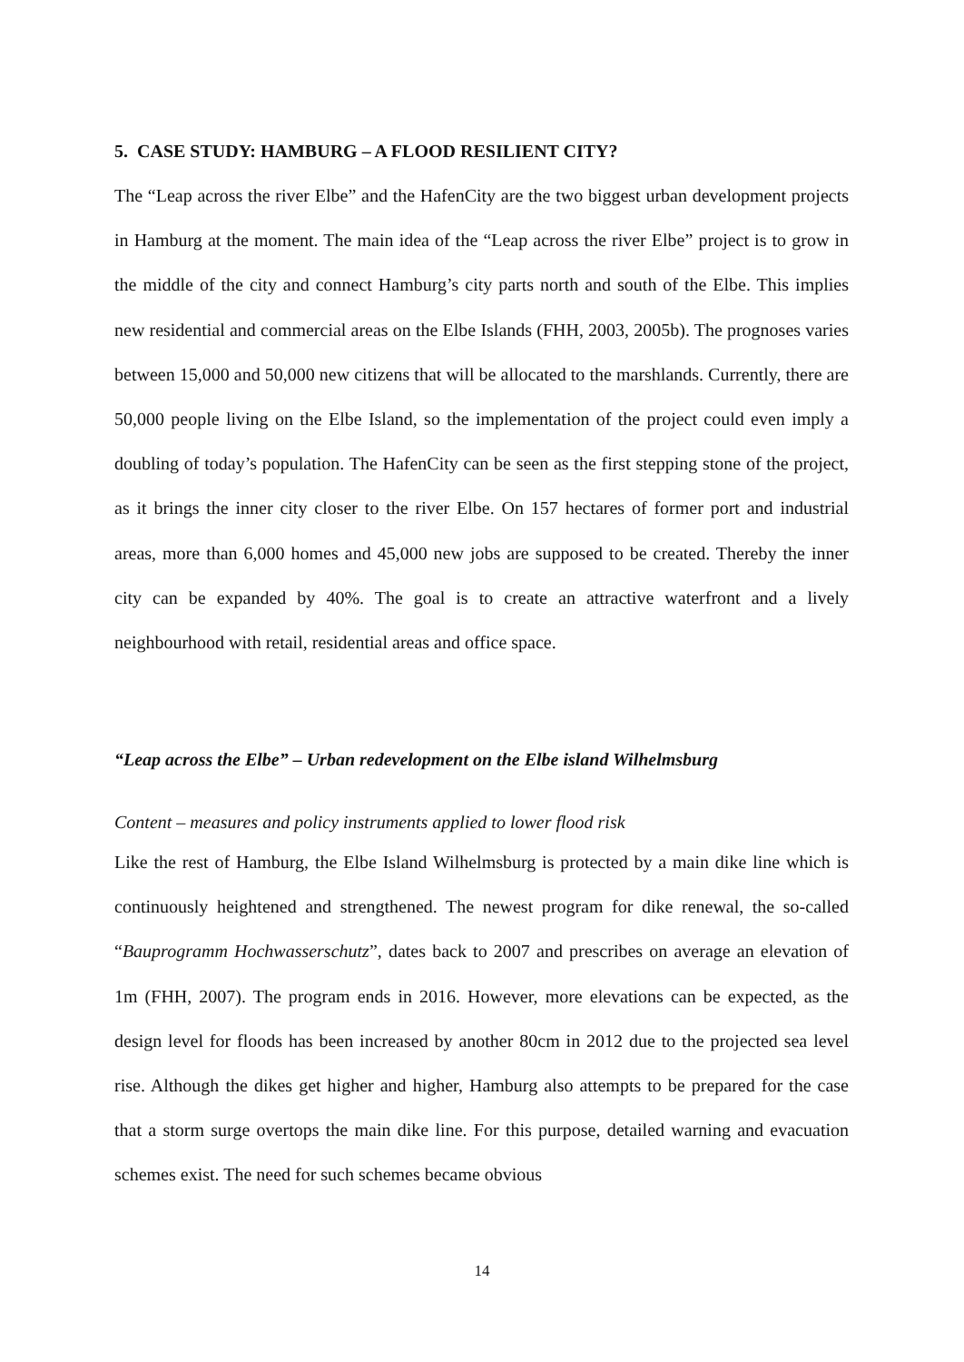5. CASE STUDY: HAMBURG – A FLOOD RESILIENT CITY?
The “Leap across the river Elbe” and the HafenCity are the two biggest urban development projects in Hamburg at the moment. The main idea of the “Leap across the river Elbe” project is to grow in the middle of the city and connect Hamburg’s city parts north and south of the Elbe. This implies new residential and commercial areas on the Elbe Islands (FHH, 2003, 2005b). The prognoses varies between 15,000 and 50,000 new citizens that will be allocated to the marshlands. Currently, there are 50,000 people living on the Elbe Island, so the implementation of the project could even imply a doubling of today’s population. The HafenCity can be seen as the first stepping stone of the project, as it brings the inner city closer to the river Elbe. On 157 hectares of former port and industrial areas, more than 6,000 homes and 45,000 new jobs are supposed to be created. Thereby the inner city can be expanded by 40%. The goal is to create an attractive waterfront and a lively neighbourhood with retail, residential areas and office space.
“Leap across the Elbe” – Urban redevelopment on the Elbe island Wilhelmsburg
Content – measures and policy instruments applied to lower flood risk
Like the rest of Hamburg, the Elbe Island Wilhelmsburg is protected by a main dike line which is continuously heightened and strengthened. The newest program for dike renewal, the so-called “Bauprogramm Hochwasserschutz”, dates back to 2007 and prescribes on average an elevation of 1m (FHH, 2007). The program ends in 2016. However, more elevations can be expected, as the design level for floods has been increased by another 80cm in 2012 due to the projected sea level rise. Although the dikes get higher and higher, Hamburg also attempts to be prepared for the case that a storm surge overtops the main dike line. For this purpose, detailed warning and evacuation schemes exist. The need for such schemes became obvious
14